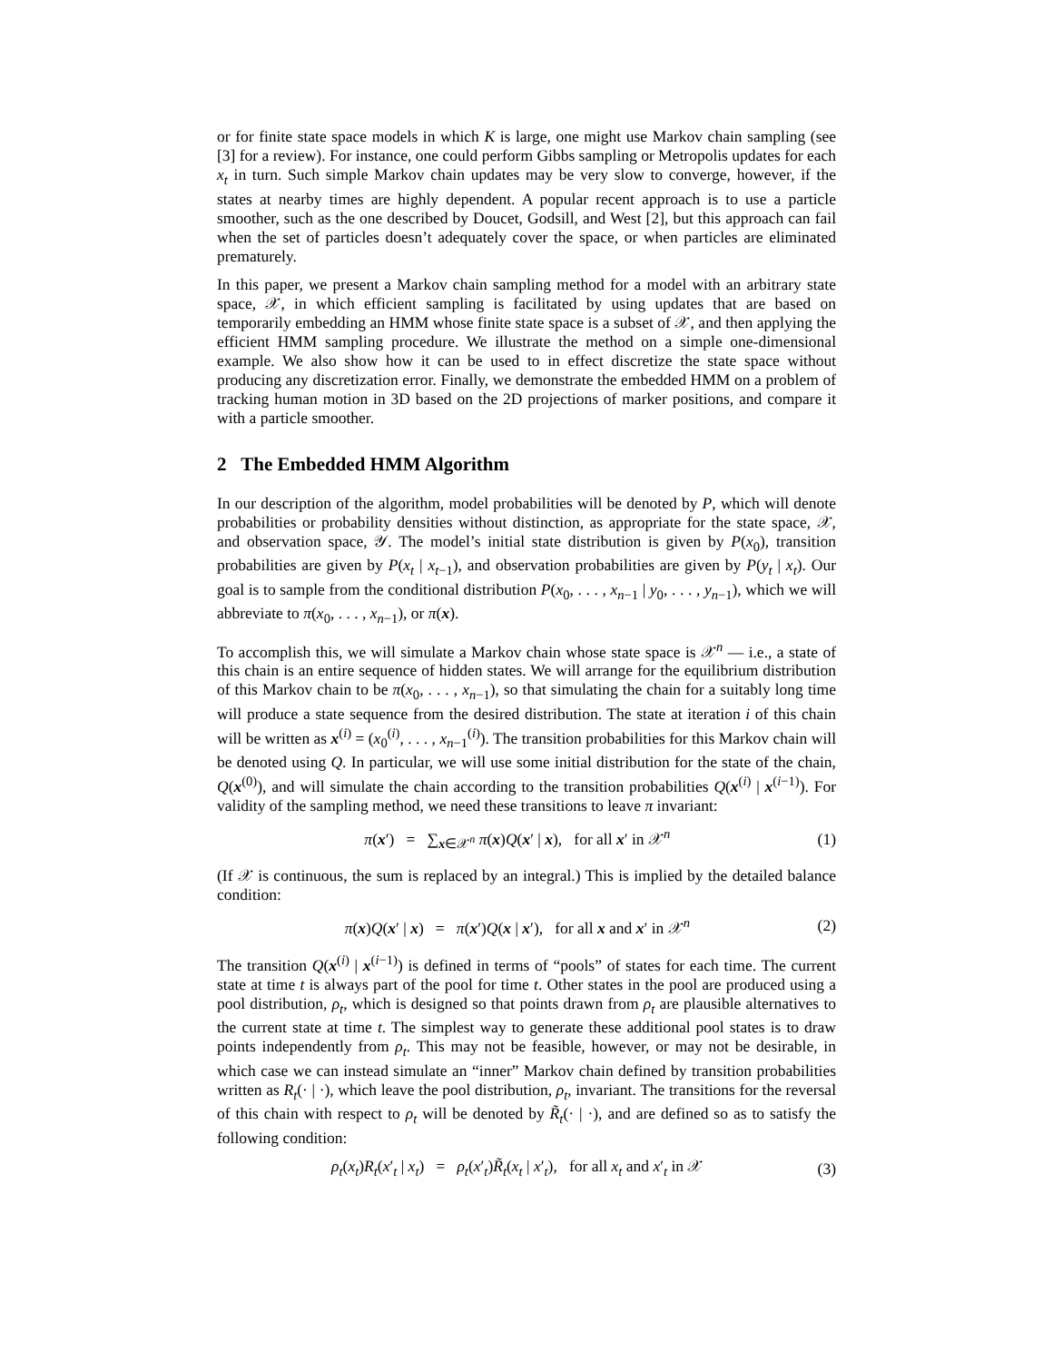or for finite state space models in which K is large, one might use Markov chain sampling (see [3] for a review). For instance, one could perform Gibbs sampling or Metropolis updates for each x<sub>t</sub> in turn. Such simple Markov chain updates may be very slow to converge, however, if the states at nearby times are highly dependent. A popular recent approach is to use a particle smoother, such as the one described by Doucet, Godsill, and West [2], but this approach can fail when the set of particles doesn’t adequately cover the space, or when particles are eliminated prematurely.
In this paper, we present a Markov chain sampling method for a model with an arbitrary state space, 𝒳, in which efficient sampling is facilitated by using updates that are based on temporarily embedding an HMM whose finite state space is a subset of 𝒳, and then applying the efficient HMM sampling procedure. We illustrate the method on a simple one-dimensional example. We also show how it can be used to in effect discretize the state space without producing any discretization error. Finally, we demonstrate the embedded HMM on a problem of tracking human motion in 3D based on the 2D projections of marker positions, and compare it with a particle smoother.
2 The Embedded HMM Algorithm
In our description of the algorithm, model probabilities will be denoted by P, which will denote probabilities or probability densities without distinction, as appropriate for the state space, 𝒳, and observation space, 𝒴. The model’s initial state distribution is given by P(x<sub>0</sub>), transition probabilities are given by P(x<sub>t</sub> | x<sub>t−1</sub>), and observation probabilities are given by P(y<sub>t</sub> | x<sub>t</sub>). Our goal is to sample from the conditional distribution P(x<sub>0</sub>, . . . , x<sub>n−1</sub> | y<sub>0</sub>, . . . , y<sub>n−1</sub>), which we will abbreviate to π(x<sub>0</sub>, . . . , x<sub>n−1</sub>), or π(x).
To accomplish this, we will simulate a Markov chain whose state space is 𝒳<sup>n</sup> — i.e., a state of this chain is an entire sequence of hidden states. We will arrange for the equilibrium distribution of this Markov chain to be π(x<sub>0</sub>, . . . , x<sub>n−1</sub>), so that simulating the chain for a suitably long time will produce a state sequence from the desired distribution. The state at iteration i of this chain will be written as x<sup>(i)</sup> = (x<sub>0</sub><sup>(i)</sup>, . . . , x<sub>n−1</sub><sup>(i)</sup>). The transition probabilities for this Markov chain will be denoted using Q. In particular, we will use some initial distribution for the state of the chain, Q(x<sup>(0)</sup>), and will simulate the chain according to the transition probabilities Q(x<sup>(i)</sup> | x<sup>(i−1)</sup>). For validity of the sampling method, we need these transitions to leave π invariant:
π(x′) = ∑<sub>x∈𝒳<sup>n</sup></sub> π(x)Q(x′ | x), for all x′ in 𝒳<sup>n</sup> (1)
(If 𝒳 is continuous, the sum is replaced by an integral.) This is implied by the detailed balance condition:
π(x)Q(x′ | x) = π(x′)Q(x | x′), for all x and x′ in 𝒳<sup>n</sup> (2)
The transition Q(x<sup>(i)</sup> | x<sup>(i−1)</sup>) is defined in terms of “pools” of states for each time. The current state at time t is always part of the pool for time t. Other states in the pool are produced using a pool distribution, ρ<sub>t</sub>, which is designed so that points drawn from ρ<sub>t</sub> are plausible alternatives to the current state at time t. The simplest way to generate these additional pool states is to draw points independently from ρ<sub>t</sub>. This may not be feasible, however, or may not be desirable, in which case we can instead simulate an “inner” Markov chain defined by transition probabilities written as R<sub>t</sub>(· | ·), which leave the pool distribution, ρ<sub>t</sub>, invariant. The transitions for the reversal of this chain with respect to ρ<sub>t</sub> will be denoted by R̃<sub>t</sub>(· | ·), and are defined so as to satisfy the following condition:
ρ<sub>t</sub>(x<sub>t</sub>)R<sub>t</sub>(x′<sub>t</sub> | x<sub>t</sub>) = ρ<sub>t</sub>(x′<sub>t</sub>)R̃<sub>t</sub>(x<sub>t</sub> | x′<sub>t</sub>), for all x<sub>t</sub> and x′<sub>t</sub> in 𝒳 (3)